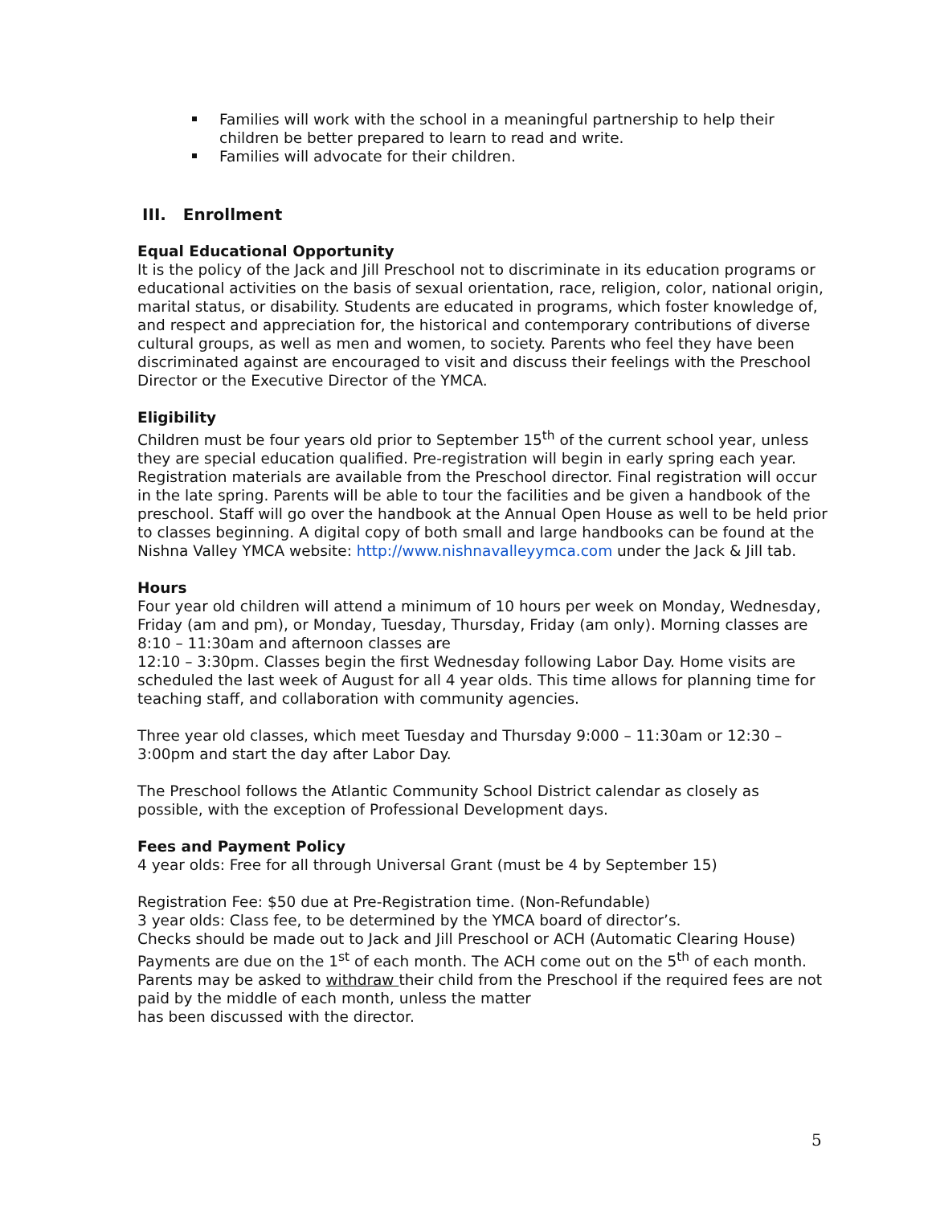Families will work with the school in a meaningful partnership to help their children be better prepared to learn to read and write.
Families will advocate for their children.
III. Enrollment
Equal Educational Opportunity
It is the policy of the Jack and Jill Preschool not to discriminate in its education programs or educational activities on the basis of sexual orientation, race, religion, color, national origin, marital status, or disability. Students are educated in programs, which foster knowledge of, and respect and appreciation for, the historical and contemporary contributions of diverse cultural groups, as well as men and women, to society. Parents who feel they have been discriminated against are encouraged to visit and discuss their feelings with the Preschool Director or the Executive Director of the YMCA.
Eligibility
Children must be four years old prior to September 15<sup>th</sup> of the current school year, unless they are special education qualified. Pre-registration will begin in early spring each year. Registration materials are available from the Preschool director. Final registration will occur in the late spring. Parents will be able to tour the facilities and be given a handbook of the preschool. Staff will go over the handbook at the Annual Open House as well to be held prior to classes beginning. A digital copy of both small and large handbooks can be found at the Nishna Valley YMCA website: http://www.nishnavalleyymca.com under the Jack & Jill tab.
Hours
Four year old children will attend a minimum of 10 hours per week on Monday, Wednesday, Friday (am and pm), or Monday, Tuesday, Thursday, Friday (am only). Morning classes are 8:10 – 11:30am and afternoon classes are
12:10 – 3:30pm. Classes begin the first Wednesday following Labor Day. Home visits are scheduled the last week of August for all 4 year olds. This time allows for planning time for teaching staff, and collaboration with community agencies.
Three year old classes, which meet Tuesday and Thursday 9:000 – 11:30am or 12:30 – 3:00pm and start the day after Labor Day.
The Preschool follows the Atlantic Community School District calendar as closely as possible, with the exception of Professional Development days.
Fees and Payment Policy
4 year olds: Free for all through Universal Grant (must be 4 by September 15)
Registration Fee: $50 due at Pre-Registration time. (Non-Refundable)
3 year olds: Class fee, to be determined by the YMCA board of director’s.
Checks should be made out to Jack and Jill Preschool or ACH (Automatic Clearing House) Payments are due on the 1<sup>st</sup> of each month. The ACH come out on the 5<sup>th</sup> of each month. Parents may be asked to withdraw their child from the Preschool if the required fees are not paid by the middle of each month, unless the matter
has been discussed with the director.
5